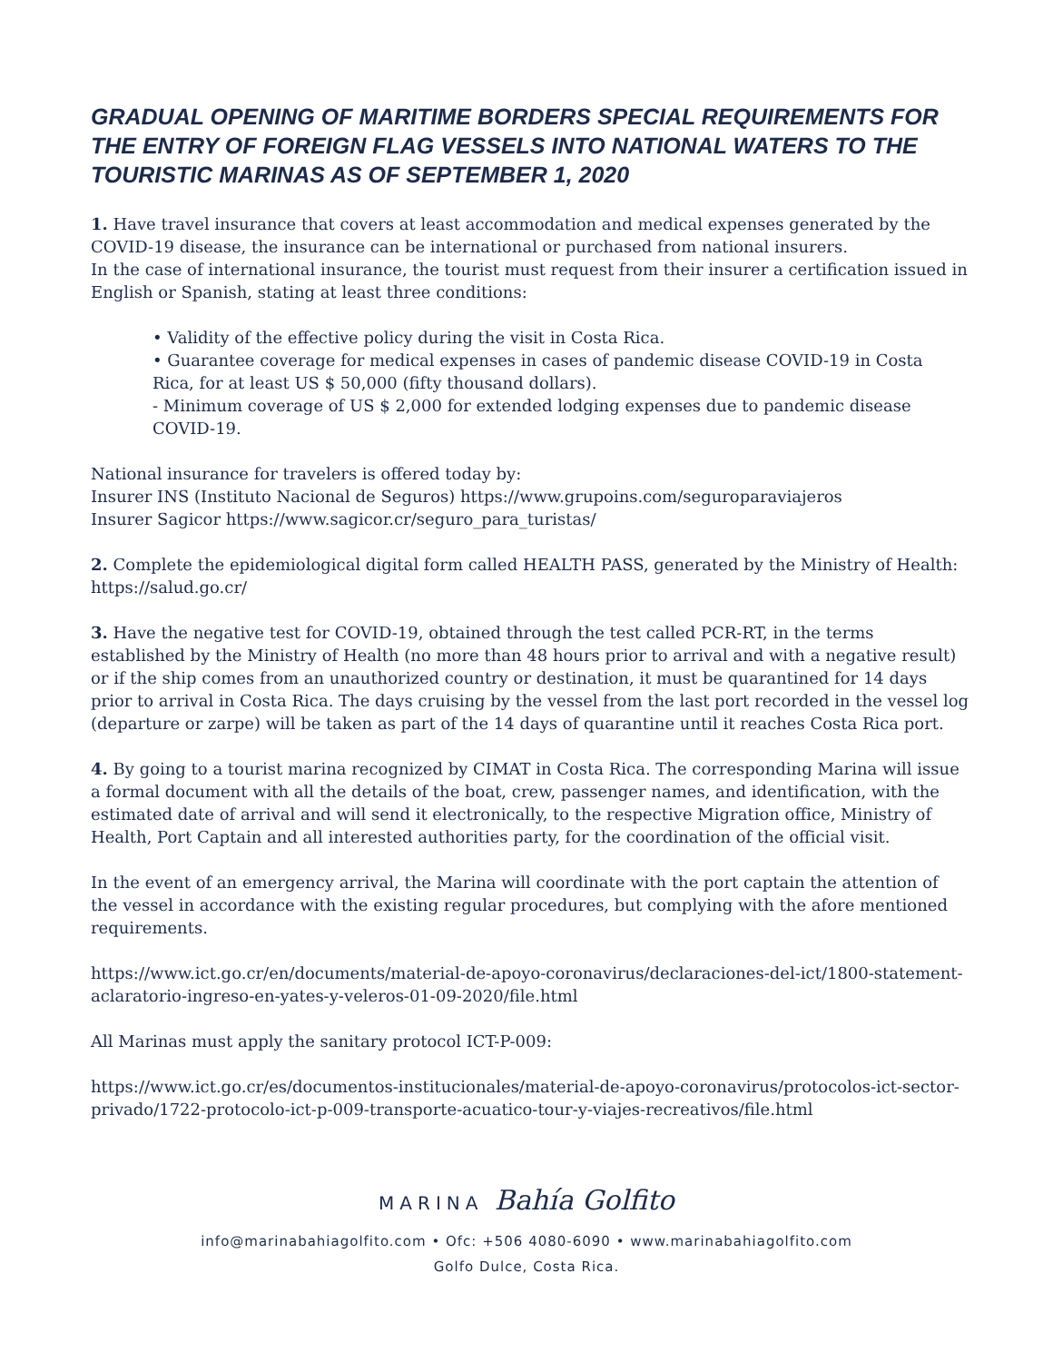GRADUAL OPENING OF MARITIME BORDERS SPECIAL REQUIREMENTS FOR THE ENTRY OF FOREIGN FLAG VESSELS INTO NATIONAL WATERS TO THE TOURISTIC MARINAS AS OF SEPTEMBER 1, 2020
1. Have travel insurance that covers at least accommodation and medical expenses generated by the COVID-19 disease, the insurance can be international or purchased from national insurers.
In the case of international insurance, the tourist must request from their insurer a certification issued in English or Spanish, stating at least three conditions:
• Validity of the effective policy during the visit in Costa Rica.
• Guarantee coverage for medical expenses in cases of pandemic disease COVID-19 in Costa Rica, for at least US $ 50,000 (fifty thousand dollars).
- Minimum coverage of US $ 2,000 for extended lodging expenses due to pandemic disease COVID-19.
National insurance for travelers is offered today by:
Insurer INS (Instituto Nacional de Seguros) https://www.grupoins.com/seguroparaviajeros
Insurer Sagicor https://www.sagicor.cr/seguro_para_turistas/
2. Complete the epidemiological digital form called HEALTH PASS, generated by the Ministry of Health: https://salud.go.cr/
3. Have the negative test for COVID-19, obtained through the test called PCR-RT, in the terms established by the Ministry of Health (no more than 48 hours prior to arrival and with a negative result) or if the ship comes from an unauthorized country or destination, it must be quarantined for 14 days prior to arrival in Costa Rica. The days cruising by the vessel from the last port recorded in the vessel log (departure or zarpe) will be taken as part of the 14 days of quarantine until it reaches Costa Rica port.
4. By going to a tourist marina recognized by CIMAT in Costa Rica. The corresponding Marina will issue a formal document with all the details of the boat, crew, passenger names, and identification, with the estimated date of arrival and will send it electronically, to the respective Migration office, Ministry of Health, Port Captain and all interested authorities party, for the coordination of the official visit.
In the event of an emergency arrival, the Marina will coordinate with the port captain the attention of the vessel in accordance with the existing regular procedures, but complying with the afore mentioned requirements.
https://www.ict.go.cr/en/documents/material-de-apoyo-coronavirus/declaraciones-del-ict/1800-statement-aclaratorio-ingreso-en-yates-y-veleros-01-09-2020/file.html
All Marinas must apply the sanitary protocol ICT-P-009:
https://www.ict.go.cr/es/documentos-institucionales/material-de-apoyo-coronavirus/protocolos-ict-sector-privado/1722-protocolo-ict-p-009-transporte-acuatico-tour-y-viajes-recreativos/file.html
MARINA Bahía Golfito
info@marinabahiagolfito.com • Ofc: +506 4080-6090 • www.marinabahiagolfito.com
Golfo Dulce, Costa Rica.